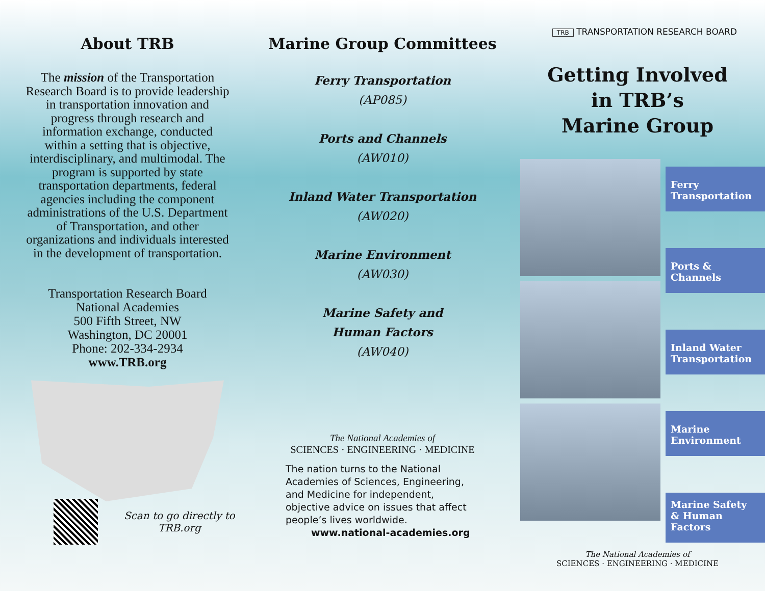About TRB
The mission of the Transportation Research Board is to provide leadership in transportation innovation and progress through research and information exchange, conducted within a setting that is objective, interdisciplinary, and multimodal. The program is supported by state transportation departments, federal agencies including the component administrations of the U.S. Department of Transportation, and other organizations and individuals interested in the development of transportation.
Transportation Research Board
National Academies
500 Fifth Street, NW
Washington, DC 20001
Phone: 202-334-2934
www.TRB.org
Scan to go directly to TRB.org
Marine Group Committees
Ferry Transportation
(AP085)
Ports and Channels
(AW010)
Inland Water Transportation
(AW020)
Marine Environment
(AW030)
Marine Safety and
Human Factors
(AW040)
The National Academies of
SCIENCES · ENGINEERING · MEDICINE
The nation turns to the National Academies of Sciences, Engineering, and Medicine for independent, objective advice on issues that affect people’s lives worldwide.
www.national-academies.org
TRB TRANSPORTATION RESEARCH BOARD
Getting Involved
in TRB’s
Marine Group
Ferry
Transportation
Ports &
Channels
Inland Water
Transportation
Marine
Environment
Marine Safety
& Human
Factors
The National Academies of
SCIENCES · ENGINEERING · MEDICINE